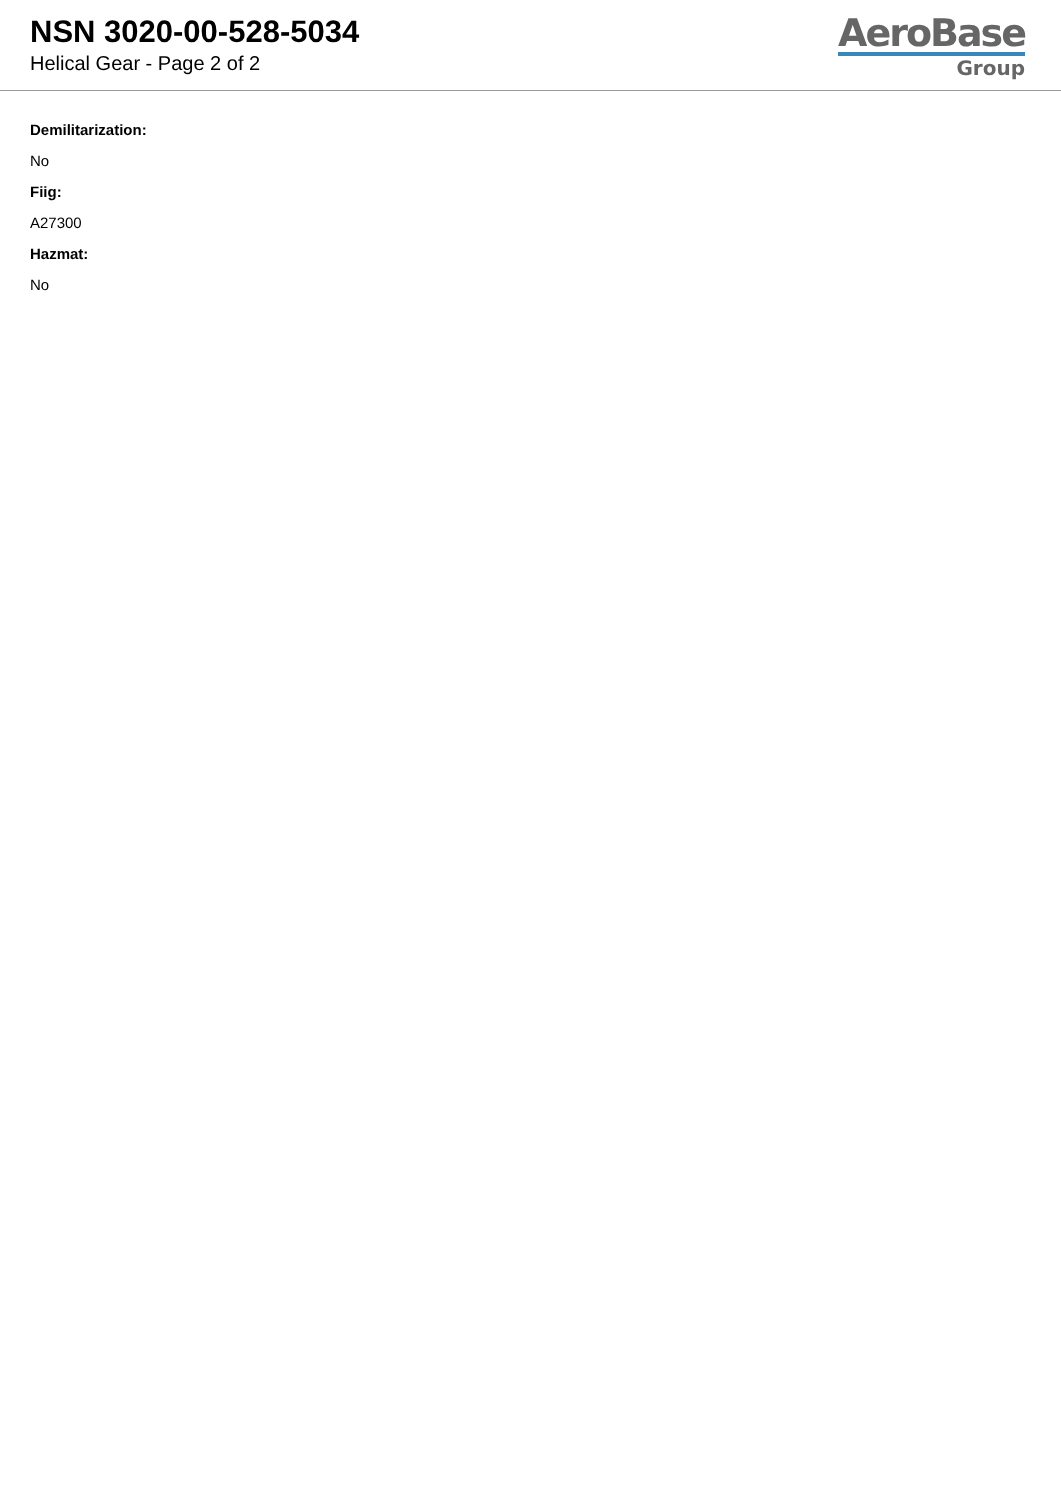NSN 3020-00-528-5034
Helical Gear - Page 2 of 2
AeroBase
Group
Demilitarization:
No
Fiig:
A27300
Hazmat:
No